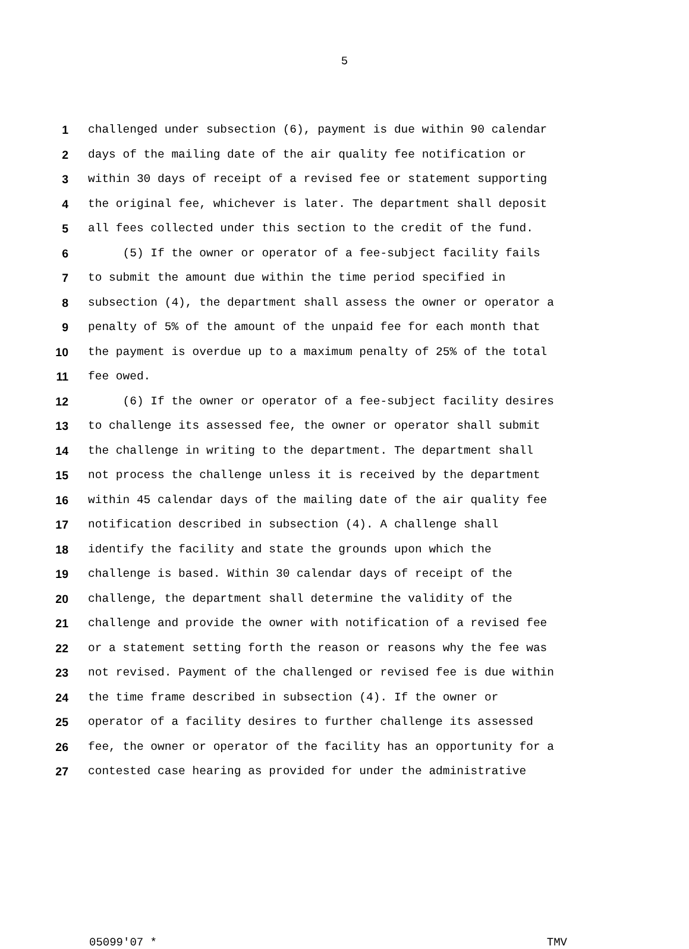5
1 challenged under subsection (6), payment is due within 90 calendar
2 days of the mailing date of the air quality fee notification or
3 within 30 days of receipt of a revised fee or statement supporting
4 the original fee, whichever is later. The department shall deposit
5 all fees collected under this section to the credit of the fund.
6 (5) If the owner or operator of a fee-subject facility fails
7 to submit the amount due within the time period specified in
8 subsection (4), the department shall assess the owner or operator a
9 penalty of 5% of the amount of the unpaid fee for each month that
10 the payment is overdue up to a maximum penalty of 25% of the total
11 fee owed.
12 (6) If the owner or operator of a fee-subject facility desires
13 to challenge its assessed fee, the owner or operator shall submit
14 the challenge in writing to the department. The department shall
15 not process the challenge unless it is received by the department
16 within 45 calendar days of the mailing date of the air quality fee
17 notification described in subsection (4). A challenge shall
18 identify the facility and state the grounds upon which the
19 challenge is based. Within 30 calendar days of receipt of the
20 challenge, the department shall determine the validity of the
21 challenge and provide the owner with notification of a revised fee
22 or a statement setting forth the reason or reasons why the fee was
23 not revised. Payment of the challenged or revised fee is due within
24 the time frame described in subsection (4). If the owner or
25 operator of a facility desires to further challenge its assessed
26 fee, the owner or operator of the facility has an opportunity for a
27 contested case hearing as provided for under the administrative
05099'07 * TMV